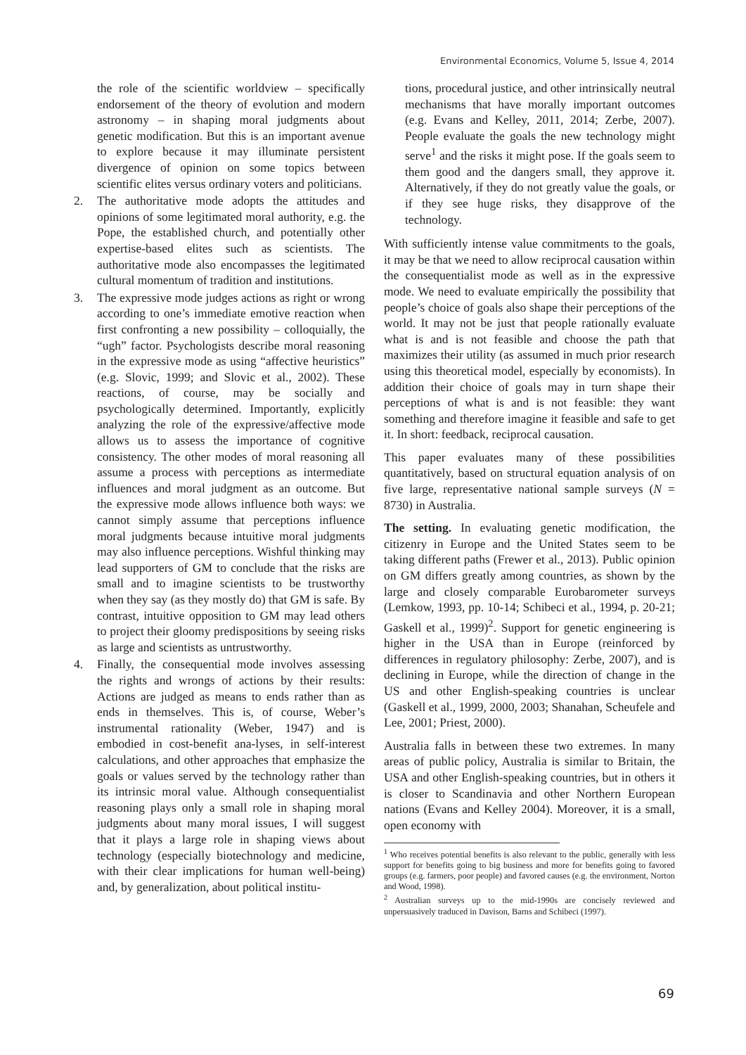Environmental Economics, Volume 5, Issue 4, 2014
the role of the scientific worldview – specifically endorsement of the theory of evolution and modern astronomy – in shaping moral judgments about genetic modification. But this is an important avenue to explore because it may illuminate persistent divergence of opinion on some topics between scientific elites versus ordinary voters and politicians.
2. The authoritative mode adopts the attitudes and opinions of some legitimated moral authority, e.g. the Pope, the established church, and potentially other expertise-based elites such as scientists. The authoritative mode also encompasses the legitimated cultural momentum of tradition and institutions.
3. The expressive mode judges actions as right or wrong according to one’s immediate emotive reaction when first confronting a new possibility – colloquially, the “ugh” factor. Psychologists describe moral reasoning in the expressive mode as using “affective heuristics” (e.g. Slovic, 1999; and Slovic et al., 2002). These reactions, of course, may be socially and psychologically determined. Importantly, explicitly analyzing the role of the expressive/affective mode allows us to assess the importance of cognitive consistency. The other modes of moral reasoning all assume a process with perceptions as intermediate influences and moral judgment as an outcome. But the expressive mode allows influence both ways: we cannot simply assume that perceptions influence moral judgments because intuitive moral judgments may also influence perceptions. Wishful thinking may lead supporters of GM to conclude that the risks are small and to imagine scientists to be trustworthy when they say (as they mostly do) that GM is safe. By contrast, intuitive opposition to GM may lead others to project their gloomy predispositions by seeing risks as large and scientists as untrustworthy.
4. Finally, the consequential mode involves assessing the rights and wrongs of actions by their results: Actions are judged as means to ends rather than as ends in themselves. This is, of course, Weber’s instrumental rationality (Weber, 1947) and is embodied in cost-benefit ana-lyses, in self-interest calculations, and other approaches that emphasize the goals or values served by the technology rather than its intrinsic moral value. Although consequentialist reasoning plays only a small role in shaping moral judgments about many moral issues, I will suggest that it plays a large role in shaping views about technology (especially biotechnology and medicine, with their clear implications for human well-being) and, by generalization, about political institu-
tions, procedural justice, and other intrinsically neutral mechanisms that have morally important outcomes (e.g. Evans and Kelley, 2011, 2014; Zerbe, 2007). People evaluate the goals the new technology might serve<sup>1</sup> and the risks it might pose. If the goals seem to them good and the dangers small, they approve it. Alternatively, if they do not greatly value the goals, or if they see huge risks, they disapprove of the technology.
With sufficiently intense value commitments to the goals, it may be that we need to allow reciprocal causation within the consequentialist mode as well as in the expressive mode. We need to evaluate empirically the possibility that people’s choice of goals also shape their perceptions of the world. It may not be just that people rationally evaluate what is and is not feasible and choose the path that maximizes their utility (as assumed in much prior research using this theoretical model, especially by economists). In addition their choice of goals may in turn shape their perceptions of what is and is not feasible: they want something and therefore imagine it feasible and safe to get it. In short: feedback, reciprocal causation.
This paper evaluates many of these possibilities quantitatively, based on structural equation analysis of on five large, representative national sample surveys (N = 8730) in Australia.
The setting. In evaluating genetic modification, the citizenry in Europe and the United States seem to be taking different paths (Frewer et al., 2013). Public opinion on GM differs greatly among countries, as shown by the large and closely comparable Eurobarometer surveys (Lemkow, 1993, pp. 10-14; Schibeci et al., 1994, p. 20-21; Gaskell et al., 1999)<sup>2</sup>. Support for genetic engineering is higher in the USA than in Europe (reinforced by differences in regulatory philosophy: Zerbe, 2007), and is declining in Europe, while the direction of change in the US and other English-speaking countries is unclear (Gaskell et al., 1999, 2000, 2003; Shanahan, Scheufele and Lee, 2001; Priest, 2000).
Australia falls in between these two extremes. In many areas of public policy, Australia is similar to Britain, the USA and other English-speaking countries, but in others it is closer to Scandinavia and other Northern European nations (Evans and Kelley 2004). Moreover, it is a small, open economy with
<sup>1</sup> Who receives potential benefits is also relevant to the public, generally with less support for benefits going to big business and more for benefits going to favored groups (e.g. farmers, poor people) and favored causes (e.g. the environment, Norton and Wood, 1998).
<sup>2</sup> Australian surveys up to the mid-1990s are concisely reviewed and unpersuasively traduced in Davison, Barns and Schibeci (1997).
69